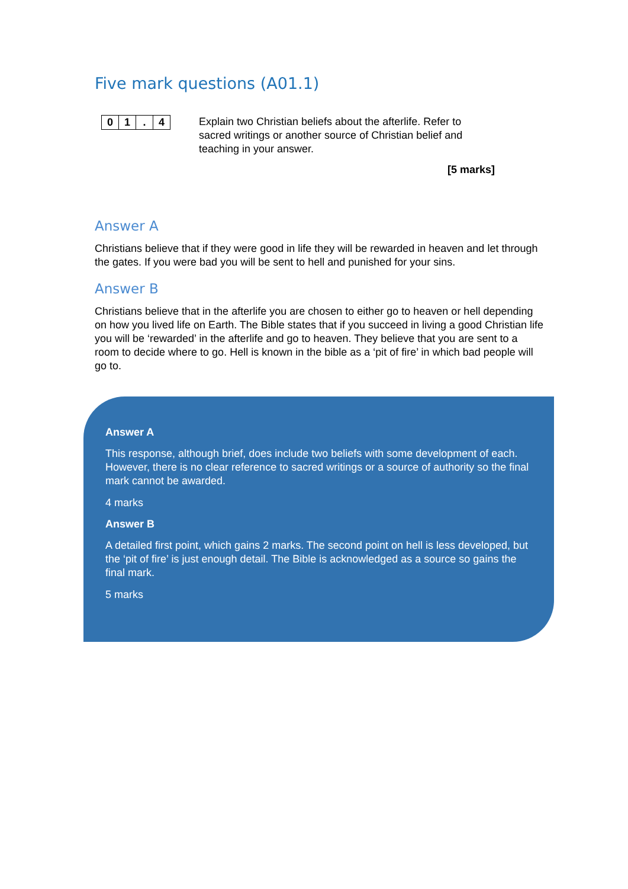Five mark questions (A01.1)
| 0 | 1 | . | 4 |
Explain two Christian beliefs about the afterlife. Refer to sacred writings or another source of Christian belief and teaching in your answer.
[5 marks]
Answer A
Christians believe that if they were good in life they will be rewarded in heaven and let through the gates. If you were bad you will be sent to hell and punished for your sins.
Answer B
Christians believe that in the afterlife you are chosen to either go to heaven or hell depending on how you lived life on Earth. The Bible states that if you succeed in living a good Christian life you will be ‘rewarded’ in the afterlife and go to heaven. They believe that you are sent to a room to decide where to go. Hell is known in the bible as a ‘pit of fire’ in which bad people will go to.
Answer A
This response, although brief, does include two beliefs with some development of each. However, there is no clear reference to sacred writings or a source of authority so the final mark cannot be awarded.
4 marks
Answer B
A detailed first point, which gains 2 marks. The second point on hell is less developed, but the ‘pit of fire’ is just enough detail. The Bible is acknowledged as a source so gains the final mark.
5 marks